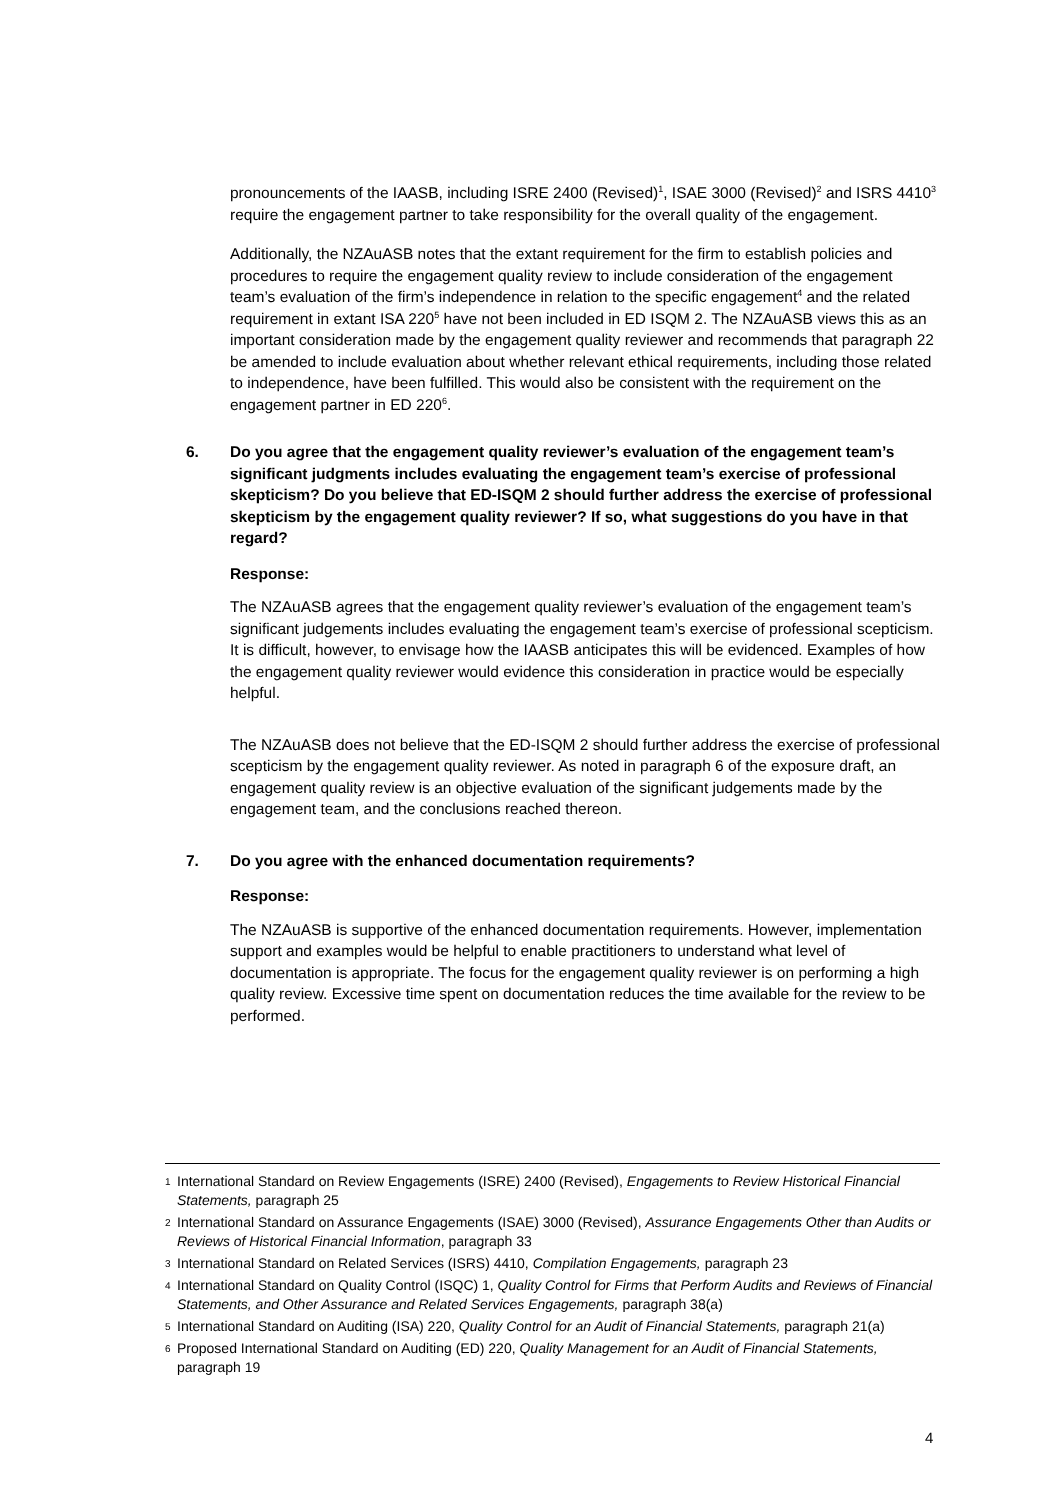pronouncements of the IAASB, including ISRE 2400 (Revised)<sup>1</sup>, ISAE 3000 (Revised)<sup>2</sup> and ISRS 4410<sup>3</sup> require the engagement partner to take responsibility for the overall quality of the engagement.
Additionally, the NZAuASB notes that the extant requirement for the firm to establish policies and procedures to require the engagement quality review to include consideration of the engagement team’s evaluation of the firm’s independence in relation to the specific engagement<sup>4</sup> and the related requirement in extant ISA 220<sup>5</sup> have not been included in ED ISQM 2. The NZAuASB views this as an important consideration made by the engagement quality reviewer and recommends that paragraph 22 be amended to include evaluation about whether relevant ethical requirements, including those related to independence, have been fulfilled. This would also be consistent with the requirement on the engagement partner in ED 220<sup>6</sup>.
6. Do you agree that the engagement quality reviewer’s evaluation of the engagement team’s significant judgments includes evaluating the engagement team’s exercise of professional skepticism? Do you believe that ED-ISQM 2 should further address the exercise of professional skepticism by the engagement quality reviewer? If so, what suggestions do you have in that regard?
Response:
The NZAuASB agrees that the engagement quality reviewer’s evaluation of the engagement team’s significant judgements includes evaluating the engagement team’s exercise of professional scepticism. It is difficult, however, to envisage how the IAASB anticipates this will be evidenced. Examples of how the engagement quality reviewer would evidence this consideration in practice would be especially helpful.
The NZAuASB does not believe that the ED-ISQM 2 should further address the exercise of professional scepticism by the engagement quality reviewer. As noted in paragraph 6 of the exposure draft, an engagement quality review is an objective evaluation of the significant judgements made by the engagement team, and the conclusions reached thereon.
7. Do you agree with the enhanced documentation requirements?
Response:
The NZAuASB is supportive of the enhanced documentation requirements. However, implementation support and examples would be helpful to enable practitioners to understand what level of documentation is appropriate. The focus for the engagement quality reviewer is on performing a high quality review. Excessive time spent on documentation reduces the time available for the review to be performed.
1 International Standard on Review Engagements (ISRE) 2400 (Revised), Engagements to Review Historical Financial Statements, paragraph 25
2 International Standard on Assurance Engagements (ISAE) 3000 (Revised), Assurance Engagements Other than Audits or Reviews of Historical Financial Information, paragraph 33
3 International Standard on Related Services (ISRS) 4410, Compilation Engagements, paragraph 23
4 International Standard on Quality Control (ISQC) 1, Quality Control for Firms that Perform Audits and Reviews of Financial Statements, and Other Assurance and Related Services Engagements, paragraph 38(a)
5 International Standard on Auditing (ISA) 220, Quality Control for an Audit of Financial Statements, paragraph 21(a)
6 Proposed International Standard on Auditing (ED) 220, Quality Management for an Audit of Financial Statements, paragraph 19
4